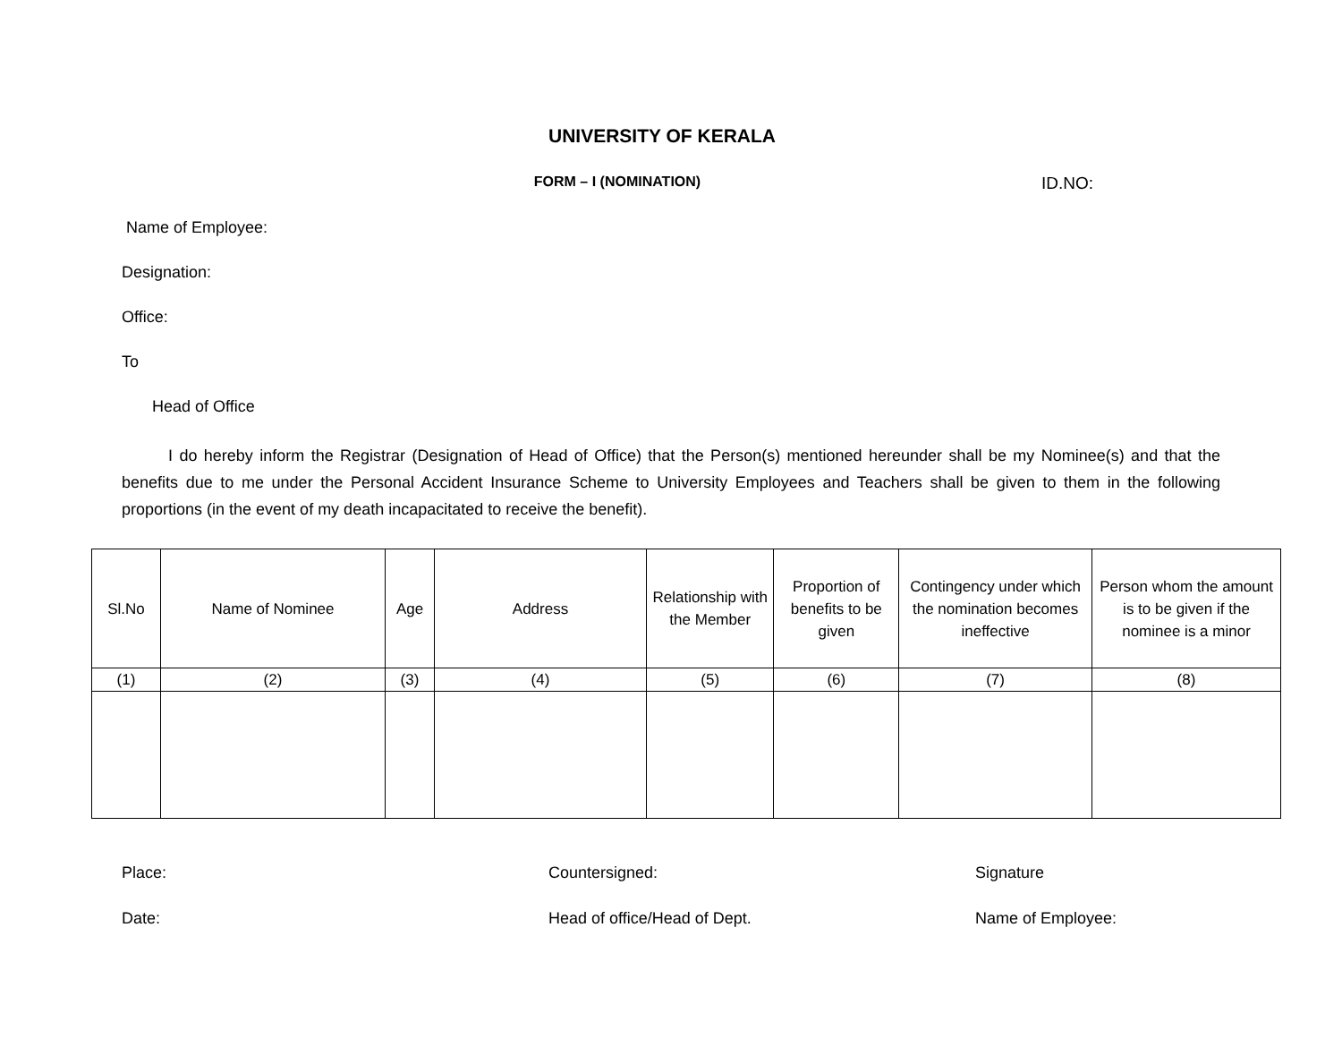UNIVERSITY OF KERALA
FORM – I (NOMINATION) ID.NO:
Name of Employee:
Designation:
Office:
To
Head of Office
I do hereby inform the Registrar (Designation of Head of Office) that the Person(s) mentioned hereunder shall be my Nominee(s) and that the benefits due to me under the Personal Accident Insurance Scheme to University Employees and Teachers shall be given to them in the following proportions (in the event of my death incapacitated to receive the benefit).
| Sl.No | Name of Nominee | Age | Address | Relationship with the Member | Proportion of benefits to be given | Contingency under which the nomination becomes ineffective | Person whom the amount is to be given if the nominee is a minor |
| --- | --- | --- | --- | --- | --- | --- | --- |
| (1) | (2) | (3) | (4) | (5) | (6) | (7) | (8) |
Place: Countersigned: Signature Date: Head of office/Head of Dept. Name of Employee: